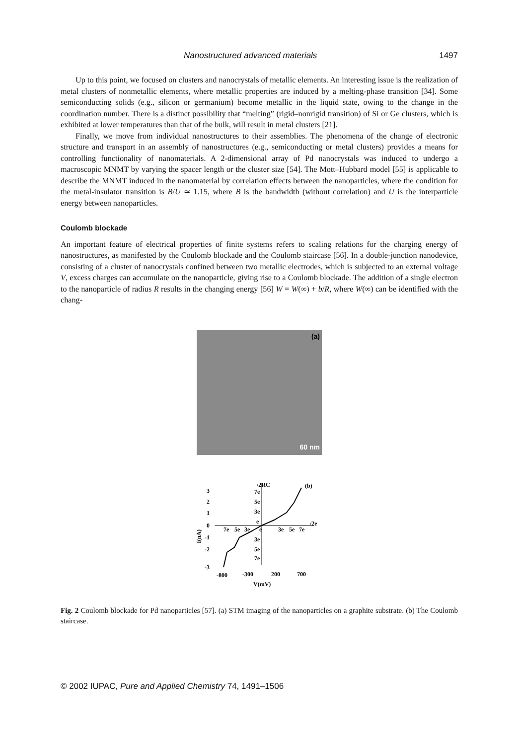Nanostructured advanced materials 1497
Up to this point, we focused on clusters and nanocrystals of metallic elements. An interesting issue is the realization of metal clusters of nonmetallic elements, where metallic properties are induced by a melting-phase transition [34]. Some semiconducting solids (e.g., silicon or germanium) become metallic in the liquid state, owing to the change in the coordination number. There is a distinct possibility that “melting” (rigid–nonrigid transition) of Si or Ge clusters, which is exhibited at lower temperatures than that of the bulk, will result in metal clusters [21].
Finally, we move from individual nanostructures to their assemblies. The phenomena of the change of electronic structure and transport in an assembly of nanostructures (e.g., semiconducting or metal clusters) provides a means for controlling functionality of nanomaterials. A 2-dimensional array of Pd nanocrystals was induced to undergo a macroscopic MNMT by varying the spacer length or the cluster size [54]. The Mott–Hubbard model [55] is applicable to describe the MNMT induced in the nanomaterial by correlation effects between the nanoparticles, where the condition for the metal-insulator transition is B/U ≃ 1.15, where B is the bandwidth (without correlation) and U is the interparticle energy between nanoparticles.
Coulomb blockade
An important feature of electrical properties of finite systems refers to scaling relations for the charging energy of nanostructures, as manifested by the Coulomb blockade and the Coulomb staircase [56]. In a double-junction nanodevice, consisting of a cluster of nanocrystals confined between two metallic electrodes, which is subjected to an external voltage V, excess charges can accumulate on the nanoparticle, giving rise to a Coulomb blockade. The addition of a single electron to the nanoparticle of radius R results in the changing energy [56] W = W(∞) + b/R, where W(∞) can be identified with the chang-
(a) 60 nm
I(nA)
3
2
1
0
-1
-2
-3
/2RC
7e
5e
3e
e
7e
5e
3e
e
3e
5e
7e
/2e
3e
5e
7e
(b)
-800
-300
200
700
V(mV)
Fig. 2 Coulomb blockade for Pd nanoparticles [57]. (a) STM imaging of the nanoparticles on a graphite substrate. (b) The Coulomb staircase.
© 2002 IUPAC, Pure and Applied Chemistry 74, 1491–1506